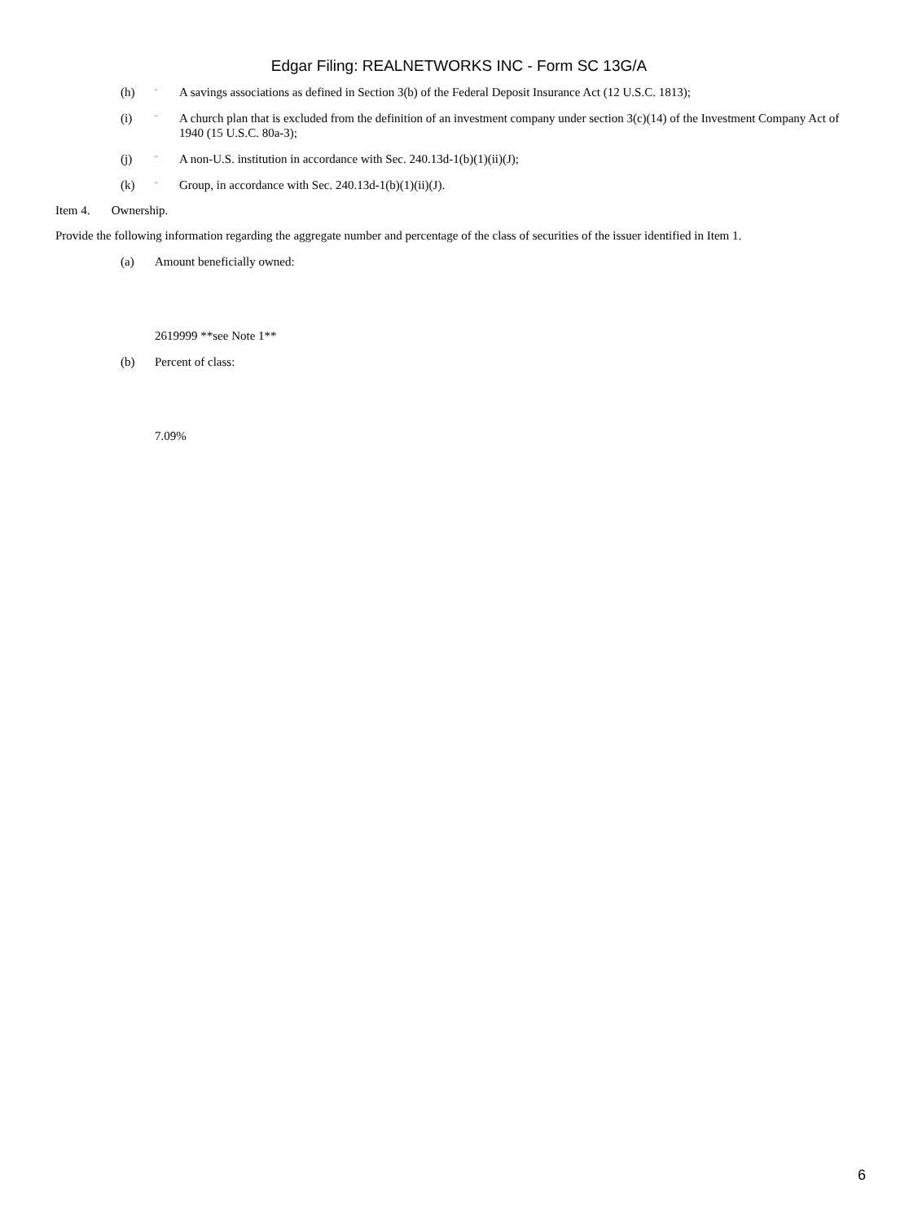Edgar Filing: REALNETWORKS INC - Form SC 13G/A
(h) ¨ A savings associations as defined in Section 3(b) of the Federal Deposit Insurance Act (12 U.S.C. 1813);
(i) ¨ A church plan that is excluded from the definition of an investment company under section 3(c)(14) of the Investment Company Act of 1940 (15 U.S.C. 80a-3);
(j) ¨ A non-U.S. institution in accordance with Sec. 240.13d-1(b)(1)(ii)(J);
(k) ¨ Group, in accordance with Sec. 240.13d-1(b)(1)(ii)(J).
Item 4. Ownership.
Provide the following information regarding the aggregate number and percentage of the class of securities of the issuer identified in Item 1.
(a) Amount beneficially owned:
2619999 **see Note 1**
(b) Percent of class:
7.09%
6